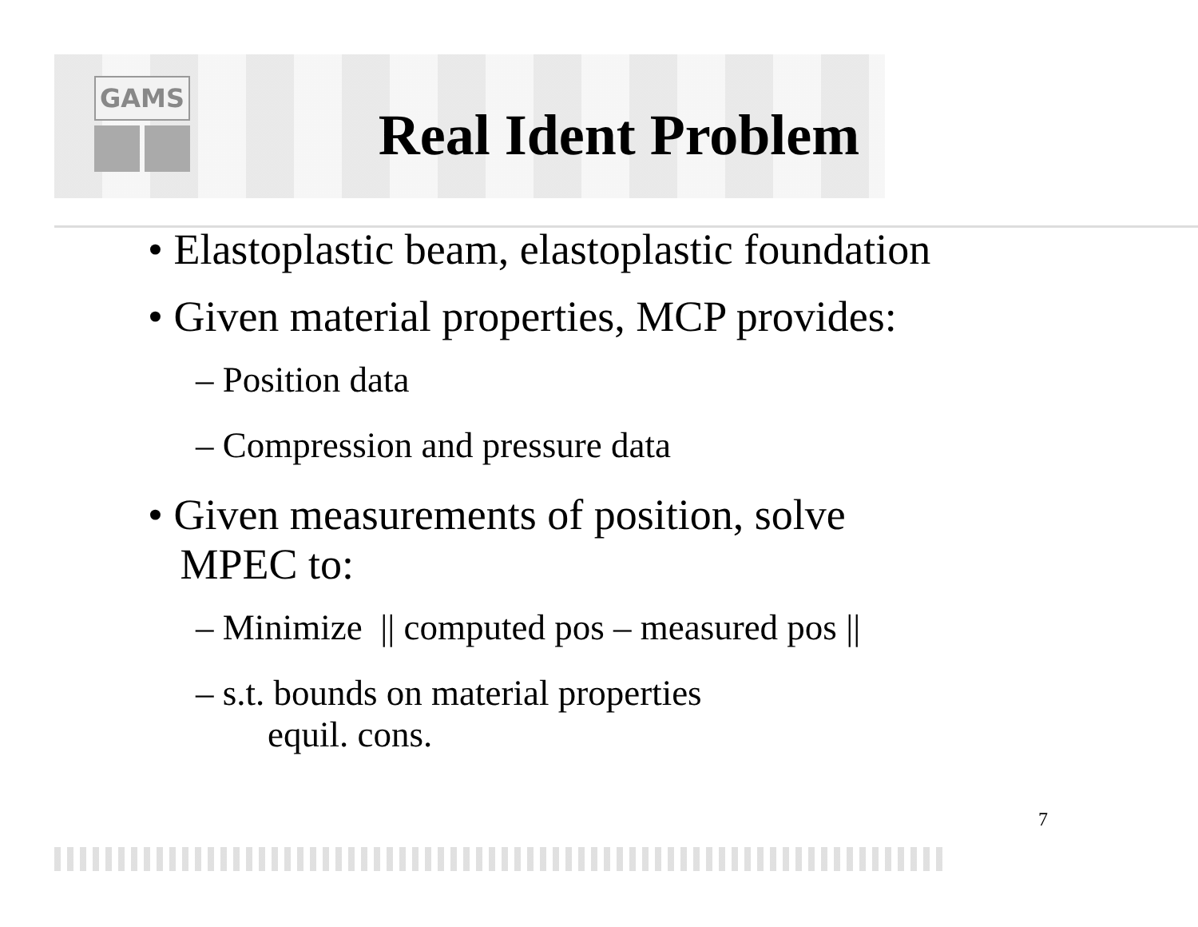GAMS
Real Ident Problem
• Elastoplastic beam, elastoplastic foundation
• Given material properties, MCP provides:
– Position data
– Compression and pressure data
• Given measurements of position, solve
MPEC to:
– Minimize || computed pos – measured pos ||
– s.t. bounds on material properties
equil. cons.
7